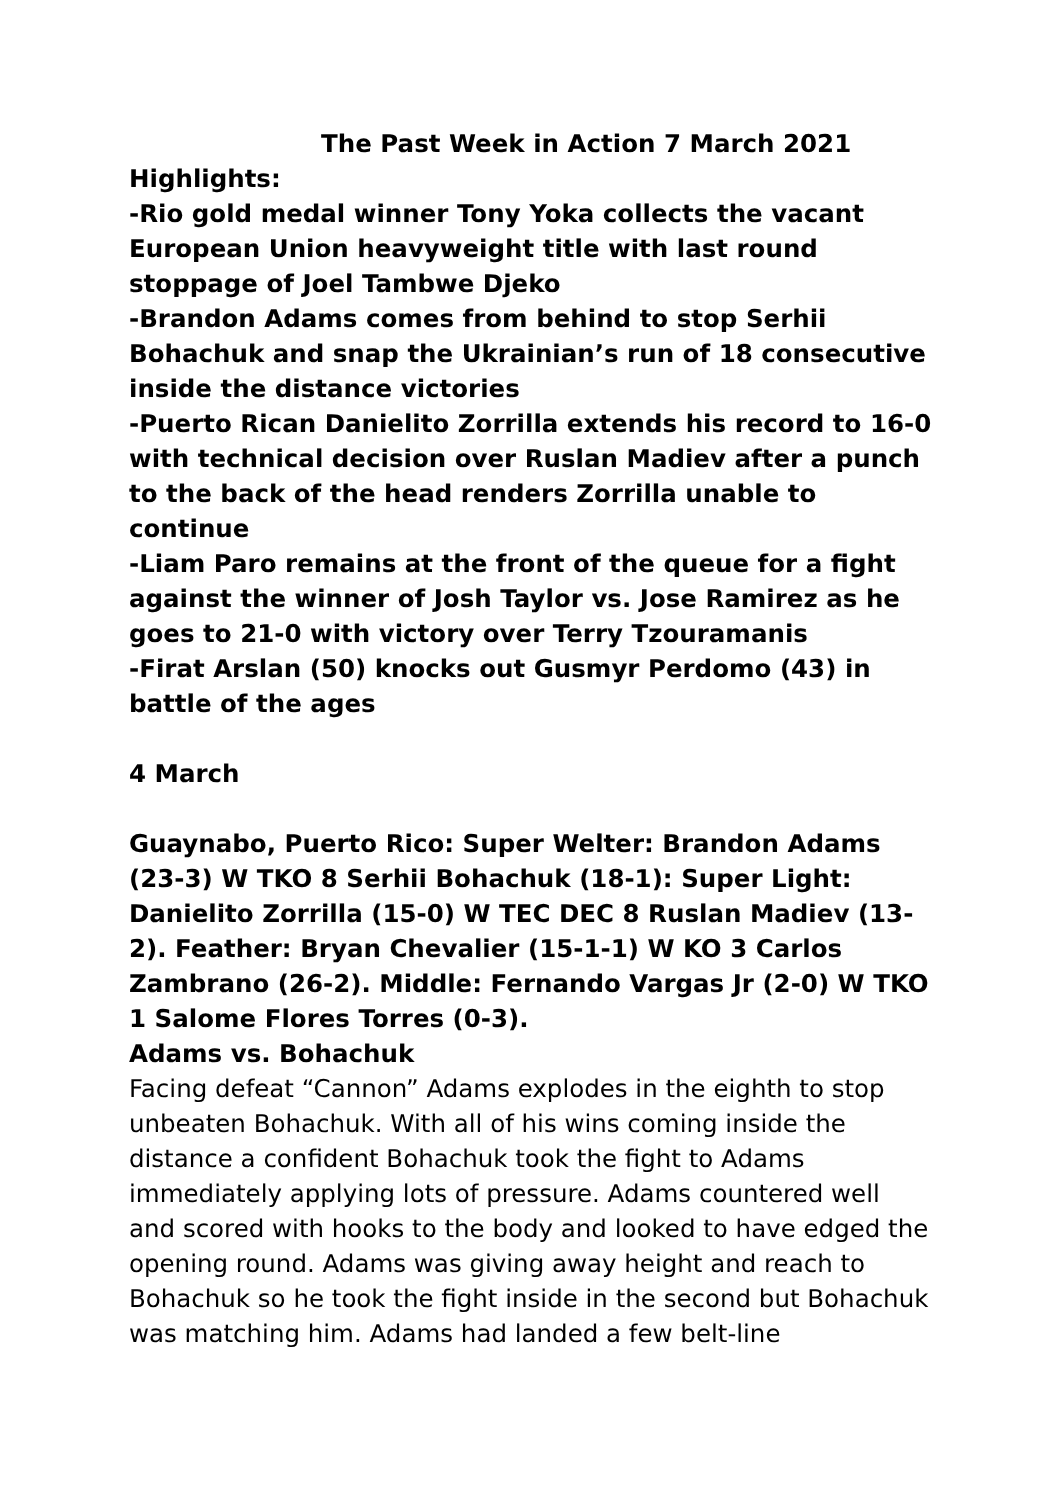The Past Week in Action 7 March 2021
Highlights:
-Rio gold medal winner Tony Yoka collects the vacant European Union heavyweight title with last round stoppage of Joel Tambwe Djeko
-Brandon Adams comes from behind to stop Serhii Bohachuk and snap the Ukrainian’s run of 18 consecutive inside the distance victories
-Puerto Rican Danielito Zorrilla extends his record to 16-0 with technical decision over Ruslan Madiev after a punch to the back of the head renders Zorrilla unable to continue
-Liam Paro remains at the front of the queue for a fight against the winner of Josh Taylor vs. Jose Ramirez as he goes to 21-0 with victory over Terry Tzouramanis
-Firat Arslan (50) knocks out Gusmyr Perdomo (43) in battle of the ages
4 March
Guaynabo, Puerto Rico: Super Welter: Brandon Adams (23-3) W TKO 8 Serhii Bohachuk (18-1): Super Light: Danielito Zorrilla (15-0) W TEC DEC 8 Ruslan Madiev (13-2). Feather: Bryan Chevalier (15-1-1) W KO 3 Carlos Zambrano (26-2). Middle: Fernando Vargas Jr (2-0) W TKO 1 Salome Flores Torres (0-3).
Adams vs. Bohachuk
Facing defeat “Cannon” Adams explodes in the eighth to stop unbeaten Bohachuk. With all of his wins coming inside the distance a confident Bohachuk took the fight to Adams immediately applying lots of pressure. Adams countered well and scored with hooks to the body and looked to have edged the opening round. Adams was giving away height and reach to Bohachuk so he took the fight inside in the second but Bohachuk was matching him. Adams had landed a few belt-line